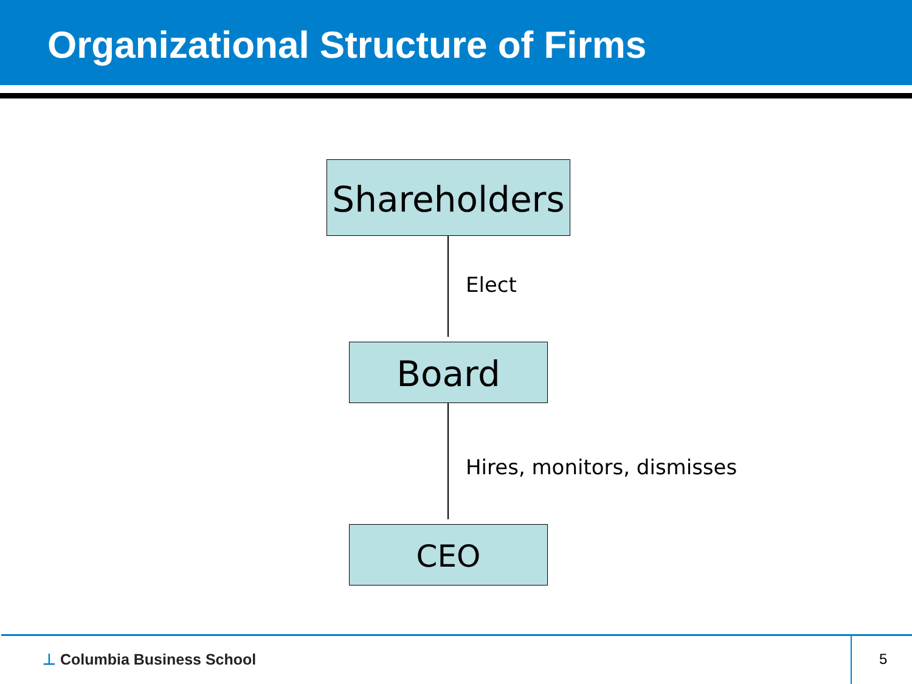Organizational Structure of Firms
Shareholders
Elect
Board
Hires, monitors, dismisses
CEO
⊥ Columbia Business School 5